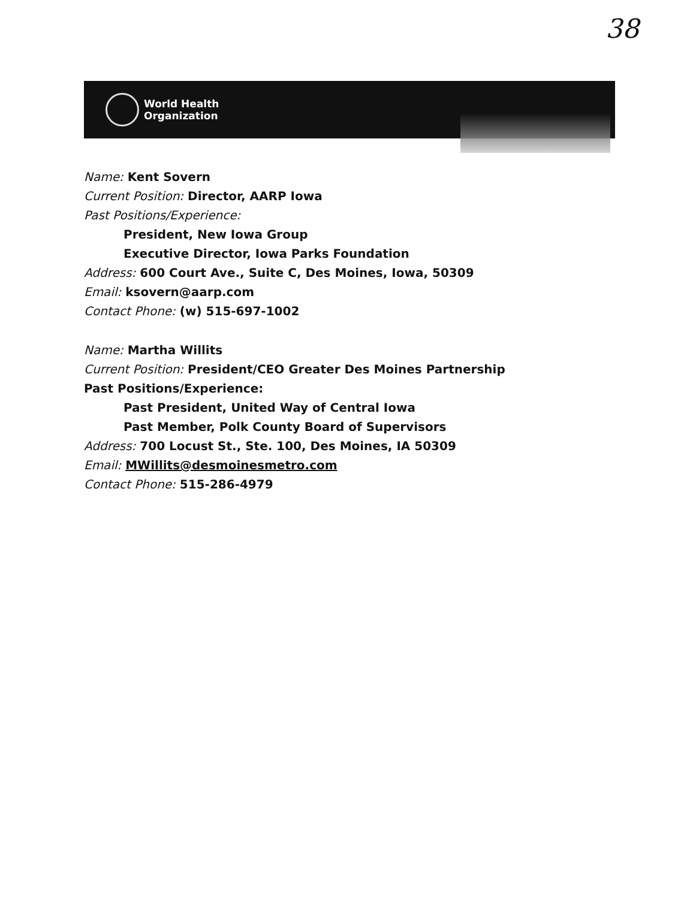38
World Health
Organization
Name: Kent Sovern
Current Position: Director, AARP Iowa
Past Positions/Experience:
President, New Iowa Group
Executive Director, Iowa Parks Foundation
Address: 600 Court Ave., Suite C, Des Moines, Iowa, 50309
Email: ksovern@aarp.com
Contact Phone: (w) 515-697-1002
Name: Martha Willits
Current Position: President/CEO Greater Des Moines Partnership
Past Positions/Experience:
Past President, United Way of Central Iowa
Past Member, Polk County Board of Supervisors
Address: 700 Locust St., Ste. 100, Des Moines, IA 50309
Email: MWillits@desmoinesmetro.com
Contact Phone: 515-286-4979